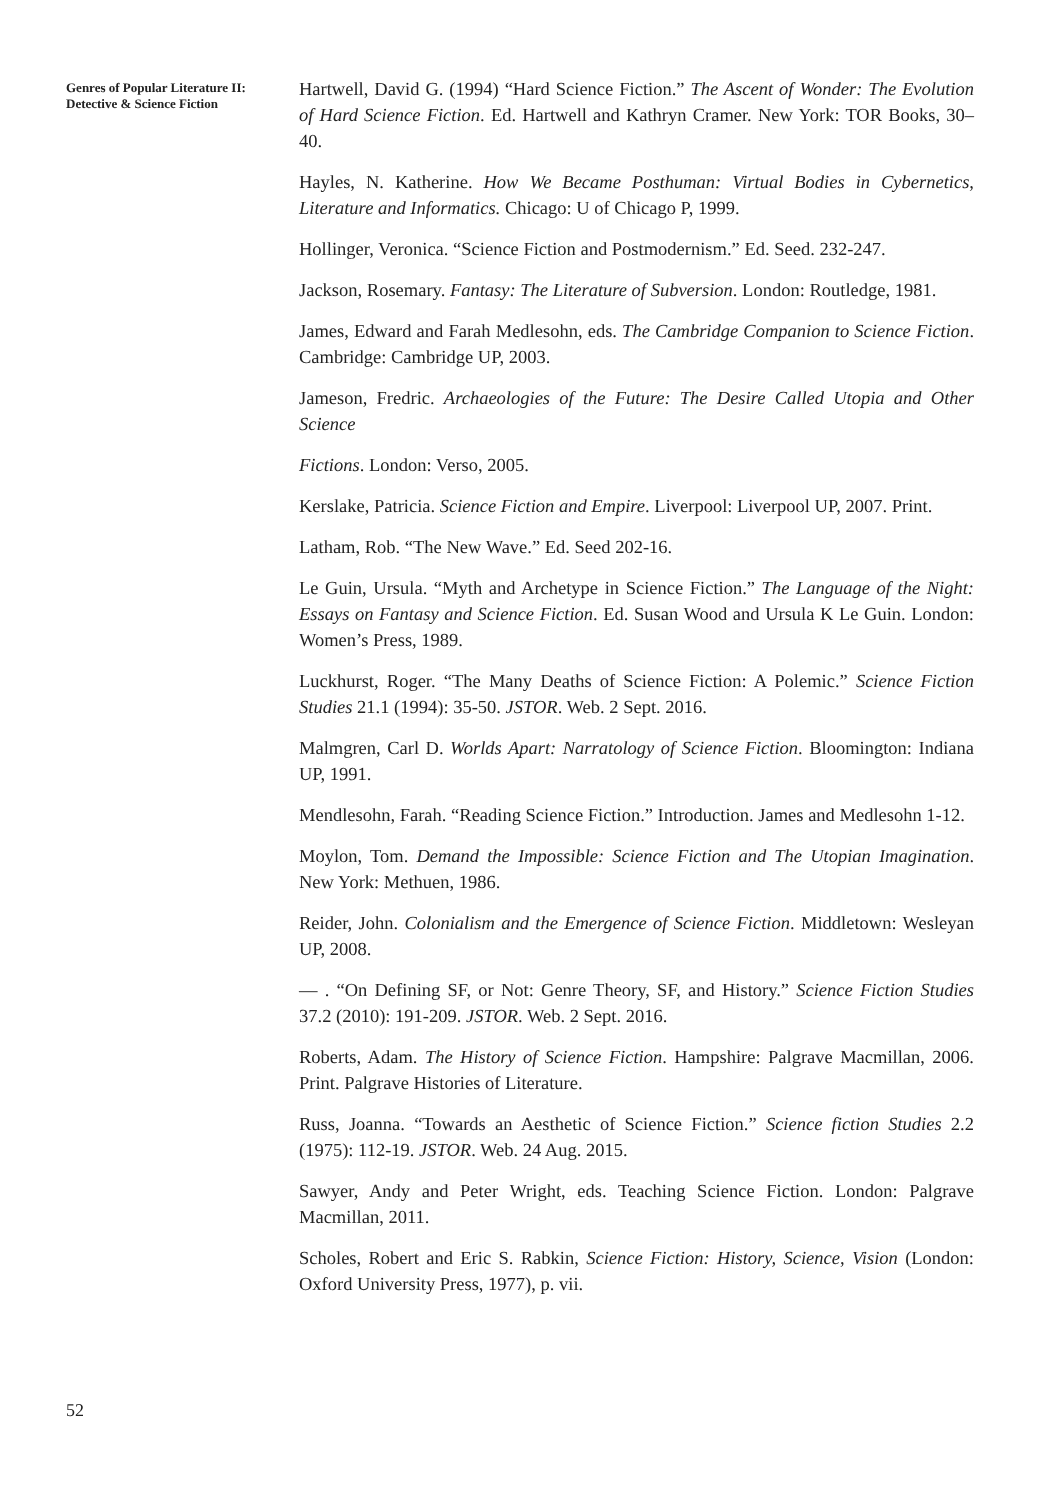Genres of Popular Literature II: Detective & Science Fiction
Hartwell, David G. (1994) “Hard Science Fiction.” The Ascent of Wonder: The Evolution of Hard Science Fiction. Ed. Hartwell and Kathryn Cramer. New York: TOR Books, 30–40.
Hayles, N. Katherine. How We Became Posthuman: Virtual Bodies in Cybernetics, Literature and Informatics. Chicago: U of Chicago P, 1999.
Hollinger, Veronica. “Science Fiction and Postmodernism.” Ed. Seed. 232-247.
Jackson, Rosemary. Fantasy: The Literature of Subversion. London: Routledge, 1981.
James, Edward and Farah Medlesohn, eds. The Cambridge Companion to Science Fiction. Cambridge: Cambridge UP, 2003.
Jameson, Fredric. Archaeologies of the Future: The Desire Called Utopia and Other Science
Fictions. London: Verso, 2005.
Kerslake, Patricia. Science Fiction and Empire. Liverpool: Liverpool UP, 2007. Print.
Latham, Rob. “The New Wave.” Ed. Seed 202-16.
Le Guin, Ursula. “Myth and Archetype in Science Fiction.” The Language of the Night: Essays on Fantasy and Science Fiction. Ed. Susan Wood and Ursula K Le Guin. London: Women’s Press, 1989.
Luckhurst, Roger. “The Many Deaths of Science Fiction: A Polemic.” Science Fiction Studies 21.1 (1994): 35-50. JSTOR. Web. 2 Sept. 2016.
Malmgren, Carl D. Worlds Apart: Narratology of Science Fiction. Bloomington: Indiana UP, 1991.
Mendlesohn, Farah. “Reading Science Fiction.” Introduction. James and Medlesohn 1-12.
Moylon, Tom. Demand the Impossible: Science Fiction and The Utopian Imagination. New York: Methuen, 1986.
Reider, John. Colonialism and the Emergence of Science Fiction. Middletown: Wesleyan UP, 2008.
— . “On Defining SF, or Not: Genre Theory, SF, and History.” Science Fiction Studies 37.2 (2010): 191-209. JSTOR. Web. 2 Sept. 2016.
Roberts, Adam. The History of Science Fiction. Hampshire: Palgrave Macmillan, 2006. Print. Palgrave Histories of Literature.
Russ, Joanna. “Towards an Aesthetic of Science Fiction.” Science fiction Studies 2.2 (1975): 112-19. JSTOR. Web. 24 Aug. 2015.
Sawyer, Andy and Peter Wright, eds. Teaching Science Fiction. London: Palgrave Macmillan, 2011.
Scholes, Robert and Eric S. Rabkin, Science Fiction: History, Science, Vision (London: Oxford University Press, 1977), p. vii.
52